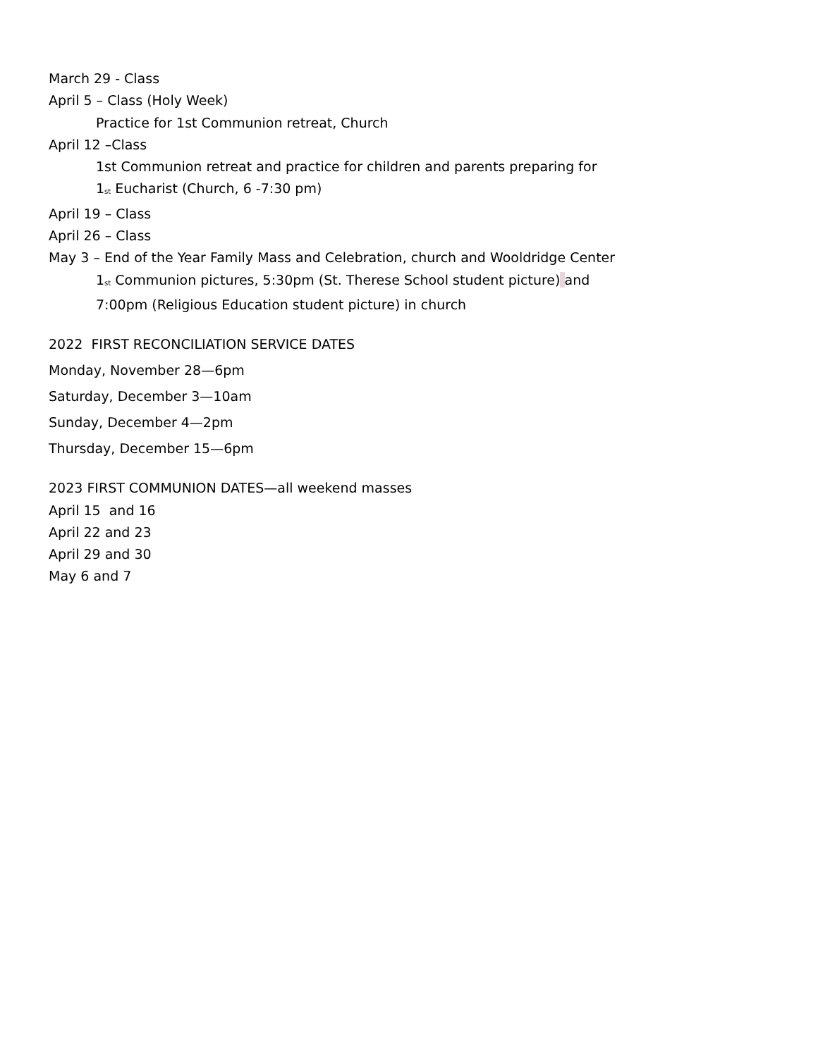March 29 - Class
April 5 – Class (Holy Week)
Practice for 1st Communion retreat, Church
April 12 –Class
1st Communion retreat and practice for children and parents preparing for
1<sup>st</sup> Eucharist (Church, 6 -7:30 pm)
April 19 – Class
April 26 – Class
May 3 – End of the Year Family Mass and Celebration, church and Wooldridge Center
1<sup>st</sup> Communion pictures, 5:30pm (St. Therese School student picture) and
7:00pm (Religious Education student picture) in church
2022 FIRST RECONCILIATION SERVICE DATES
Monday, November 28—6pm
Saturday, December 3—10am
Sunday, December 4—2pm
Thursday, December 15—6pm
2023 FIRST COMMUNION DATES—all weekend masses
April 15 and 16
April 22 and 23
April 29 and 30
May 6 and 7